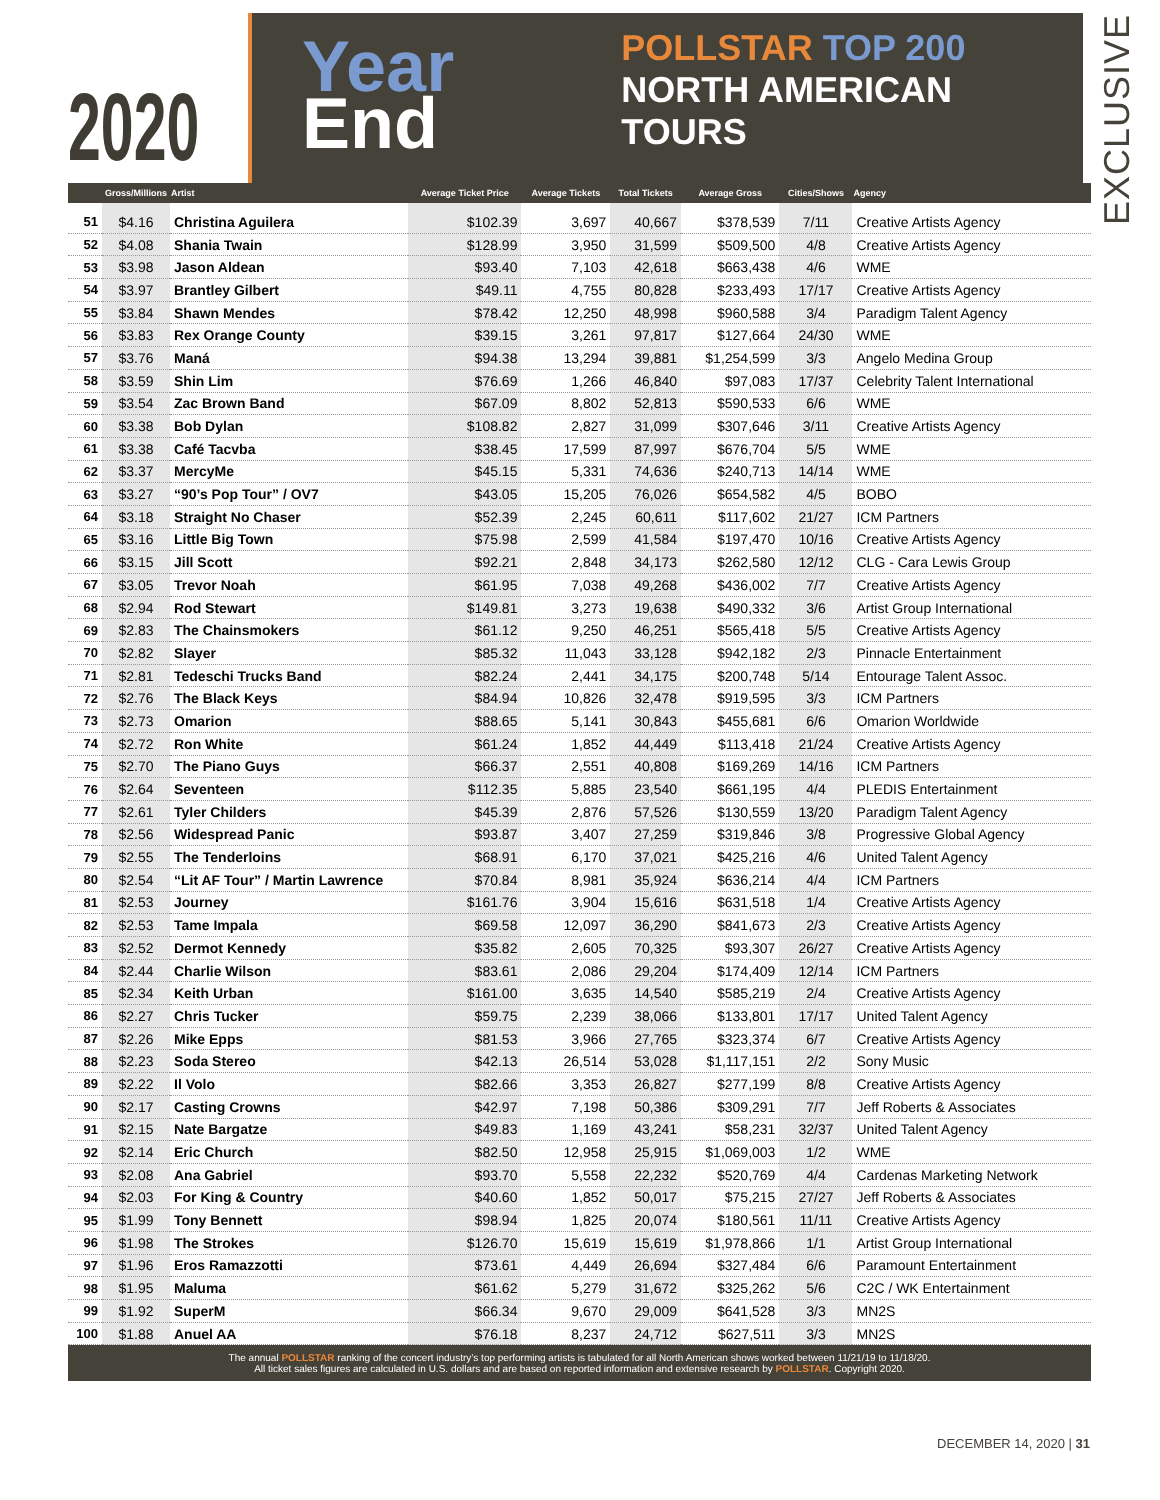2020
Year End
POLLSTAR TOP 200
NORTH AMERICAN TOURS
EXCLUSIVE
| | Gross/Millions | Artist | Average Ticket Price | Average Tickets | Total Tickets | Average Gross | Cities/Shows | Agency |
| --- | --- | --- | --- | --- | --- | --- | --- | --- |
| 51 | $4.16 | Christina Aguilera | $102.39 | 3,697 | 40,667 | $378,539 | 7/11 | Creative Artists Agency |
| 52 | $4.08 | Shania Twain | $128.99 | 3,950 | 31,599 | $509,500 | 4/8 | Creative Artists Agency |
| 53 | $3.98 | Jason Aldean | $93.40 | 7,103 | 42,618 | $663,438 | 4/6 | WME |
| 54 | $3.97 | Brantley Gilbert | $49.11 | 4,755 | 80,828 | $233,493 | 17/17 | Creative Artists Agency |
| 55 | $3.84 | Shawn Mendes | $78.42 | 12,250 | 48,998 | $960,588 | 3/4 | Paradigm Talent Agency |
| 56 | $3.83 | Rex Orange County | $39.15 | 3,261 | 97,817 | $127,664 | 24/30 | WME |
| 57 | $3.76 | Maná | $94.38 | 13,294 | 39,881 | $1,254,599 | 3/3 | Angelo Medina Group |
| 58 | $3.59 | Shin Lim | $76.69 | 1,266 | 46,840 | $97,083 | 17/37 | Celebrity Talent International |
| 59 | $3.54 | Zac Brown Band | $67.09 | 8,802 | 52,813 | $590,533 | 6/6 | WME |
| 60 | $3.38 | Bob Dylan | $108.82 | 2,827 | 31,099 | $307,646 | 3/11 | Creative Artists Agency |
| 61 | $3.38 | Café Tacvba | $38.45 | 17,599 | 87,997 | $676,704 | 5/5 | WME |
| 62 | $3.37 | MercyMe | $45.15 | 5,331 | 74,636 | $240,713 | 14/14 | WME |
| 63 | $3.27 | “90’s Pop Tour” / OV7 | $43.05 | 15,205 | 76,026 | $654,582 | 4/5 | BOBO |
| 64 | $3.18 | Straight No Chaser | $52.39 | 2,245 | 60,611 | $117,602 | 21/27 | ICM Partners |
| 65 | $3.16 | Little Big Town | $75.98 | 2,599 | 41,584 | $197,470 | 10/16 | Creative Artists Agency |
| 66 | $3.15 | Jill Scott | $92.21 | 2,848 | 34,173 | $262,580 | 12/12 | CLG - Cara Lewis Group |
| 67 | $3.05 | Trevor Noah | $61.95 | 7,038 | 49,268 | $436,002 | 7/7 | Creative Artists Agency |
| 68 | $2.94 | Rod Stewart | $149.81 | 3,273 | 19,638 | $490,332 | 3/6 | Artist Group International |
| 69 | $2.83 | The Chainsmokers | $61.12 | 9,250 | 46,251 | $565,418 | 5/5 | Creative Artists Agency |
| 70 | $2.82 | Slayer | $85.32 | 11,043 | 33,128 | $942,182 | 2/3 | Pinnacle Entertainment |
| 71 | $2.81 | Tedeschi Trucks Band | $82.24 | 2,441 | 34,175 | $200,748 | 5/14 | Entourage Talent Assoc. |
| 72 | $2.76 | The Black Keys | $84.94 | 10,826 | 32,478 | $919,595 | 3/3 | ICM Partners |
| 73 | $2.73 | Omarion | $88.65 | 5,141 | 30,843 | $455,681 | 6/6 | Omarion Worldwide |
| 74 | $2.72 | Ron White | $61.24 | 1,852 | 44,449 | $113,418 | 21/24 | Creative Artists Agency |
| 75 | $2.70 | The Piano Guys | $66.37 | 2,551 | 40,808 | $169,269 | 14/16 | ICM Partners |
| 76 | $2.64 | Seventeen | $112.35 | 5,885 | 23,540 | $661,195 | 4/4 | PLEDIS Entertainment |
| 77 | $2.61 | Tyler Childers | $45.39 | 2,876 | 57,526 | $130,559 | 13/20 | Paradigm Talent Agency |
| 78 | $2.56 | Widespread Panic | $93.87 | 3,407 | 27,259 | $319,846 | 3/8 | Progressive Global Agency |
| 79 | $2.55 | The Tenderloins | $68.91 | 6,170 | 37,021 | $425,216 | 4/6 | United Talent Agency |
| 80 | $2.54 | “Lit AF Tour” / Martin Lawrence | $70.84 | 8,981 | 35,924 | $636,214 | 4/4 | ICM Partners |
| 81 | $2.53 | Journey | $161.76 | 3,904 | 15,616 | $631,518 | 1/4 | Creative Artists Agency |
| 82 | $2.53 | Tame Impala | $69.58 | 12,097 | 36,290 | $841,673 | 2/3 | Creative Artists Agency |
| 83 | $2.52 | Dermot Kennedy | $35.82 | 2,605 | 70,325 | $93,307 | 26/27 | Creative Artists Agency |
| 84 | $2.44 | Charlie Wilson | $83.61 | 2,086 | 29,204 | $174,409 | 12/14 | ICM Partners |
| 85 | $2.34 | Keith Urban | $161.00 | 3,635 | 14,540 | $585,219 | 2/4 | Creative Artists Agency |
| 86 | $2.27 | Chris Tucker | $59.75 | 2,239 | 38,066 | $133,801 | 17/17 | United Talent Agency |
| 87 | $2.26 | Mike Epps | $81.53 | 3,966 | 27,765 | $323,374 | 6/7 | Creative Artists Agency |
| 88 | $2.23 | Soda Stereo | $42.13 | 26,514 | 53,028 | $1,117,151 | 2/2 | Sony Music |
| 89 | $2.22 | Il Volo | $82.66 | 3,353 | 26,827 | $277,199 | 8/8 | Creative Artists Agency |
| 90 | $2.17 | Casting Crowns | $42.97 | 7,198 | 50,386 | $309,291 | 7/7 | Jeff Roberts & Associates |
| 91 | $2.15 | Nate Bargatze | $49.83 | 1,169 | 43,241 | $58,231 | 32/37 | United Talent Agency |
| 92 | $2.14 | Eric Church | $82.50 | 12,958 | 25,915 | $1,069,003 | 1/2 | WME |
| 93 | $2.08 | Ana Gabriel | $93.70 | 5,558 | 22,232 | $520,769 | 4/4 | Cardenas Marketing Network |
| 94 | $2.03 | For King & Country | $40.60 | 1,852 | 50,017 | $75,215 | 27/27 | Jeff Roberts & Associates |
| 95 | $1.99 | Tony Bennett | $98.94 | 1,825 | 20,074 | $180,561 | 11/11 | Creative Artists Agency |
| 96 | $1.98 | The Strokes | $126.70 | 15,619 | 15,619 | $1,978,866 | 1/1 | Artist Group International |
| 97 | $1.96 | Eros Ramazzotti | $73.61 | 4,449 | 26,694 | $327,484 | 6/6 | Paramount Entertainment |
| 98 | $1.95 | Maluma | $61.62 | 5,279 | 31,672 | $325,262 | 5/6 | C2C / WK Entertainment |
| 99 | $1.92 | SuperM | $66.34 | 9,670 | 29,009 | $641,528 | 3/3 | MN2S |
| 100 | $1.88 | Anuel AA | $76.18 | 8,237 | 24,712 | $627,511 | 3/3 | MN2S |
The annual POLLSTAR ranking of the concert industry’s top performing artists is tabulated for all North American shows worked between 11/21/19 to 11/18/20.
All ticket sales figures are calculated in U.S. dollars and are based on reported information and extensive research by POLLSTAR. Copyright 2020.
DECEMBER 14, 2020 | 31